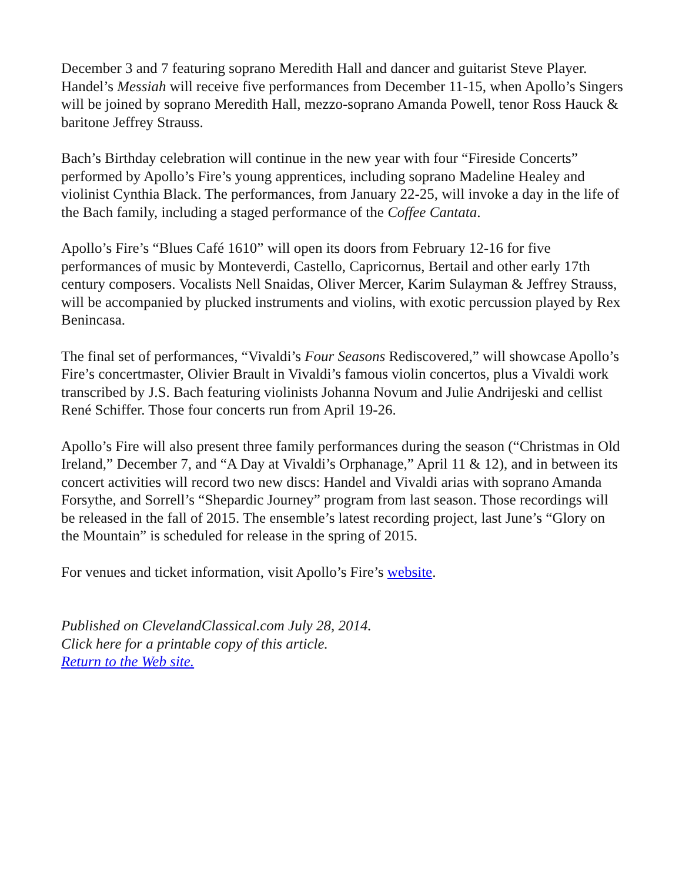December 3 and 7 featuring soprano Meredith Hall and dancer and guitarist Steve Player. Handel’s Messiah will receive five performances from December 11-15, when Apollo’s Singers will be joined by soprano Meredith Hall, mezzo-soprano Amanda Powell, tenor Ross Hauck & baritone Jeffrey Strauss.
Bach’s Birthday celebration will continue in the new year with four “Fireside Concerts” performed by Apollo’s Fire’s young apprentices, including soprano Madeline Healey and violinist Cynthia Black. The performances, from January 22-25, will invoke a day in the life of the Bach family, including a staged performance of the Coffee Cantata.
Apollo’s Fire’s “Blues Café 1610” will open its doors from February 12-16 for five performances of music by Monteverdi, Castello, Capricornus, Bertail and other early 17th century composers. Vocalists Nell Snaidas, Oliver Mercer, Karim Sulayman & Jeffrey Strauss, will be accompanied by plucked instruments and violins, with exotic percussion played by Rex Benincasa.
The final set of performances, “Vivaldi’s Four Seasons Rediscovered,” will showcase Apollo’s Fire’s concertmaster, Olivier Brault in Vivaldi’s famous violin concertos, plus a Vivaldi work transcribed by J.S. Bach featuring violinists Johanna Novum and Julie Andrijeski and cellist René Schiffer. Those four concerts run from April 19-26.
Apollo’s Fire will also present three family performances during the season (“Christmas in Old Ireland,” December 7, and “A Day at Vivaldi’s Orphanage,” April 11 & 12), and in between its concert activities will record two new discs: Handel and Vivaldi arias with soprano Amanda Forsythe, and Sorrell’s “Shepardic Journey” program from last season. Those recordings will be released in the fall of 2015. The ensemble’s latest recording project, last June’s “Glory on the Mountain” is scheduled for release in the spring of 2015.
For venues and ticket information, visit Apollo’s Fire’s website.
Published on ClevelandClassical.com July 28, 2014.
Click here for a printable copy of this article.
Return to the Web site.